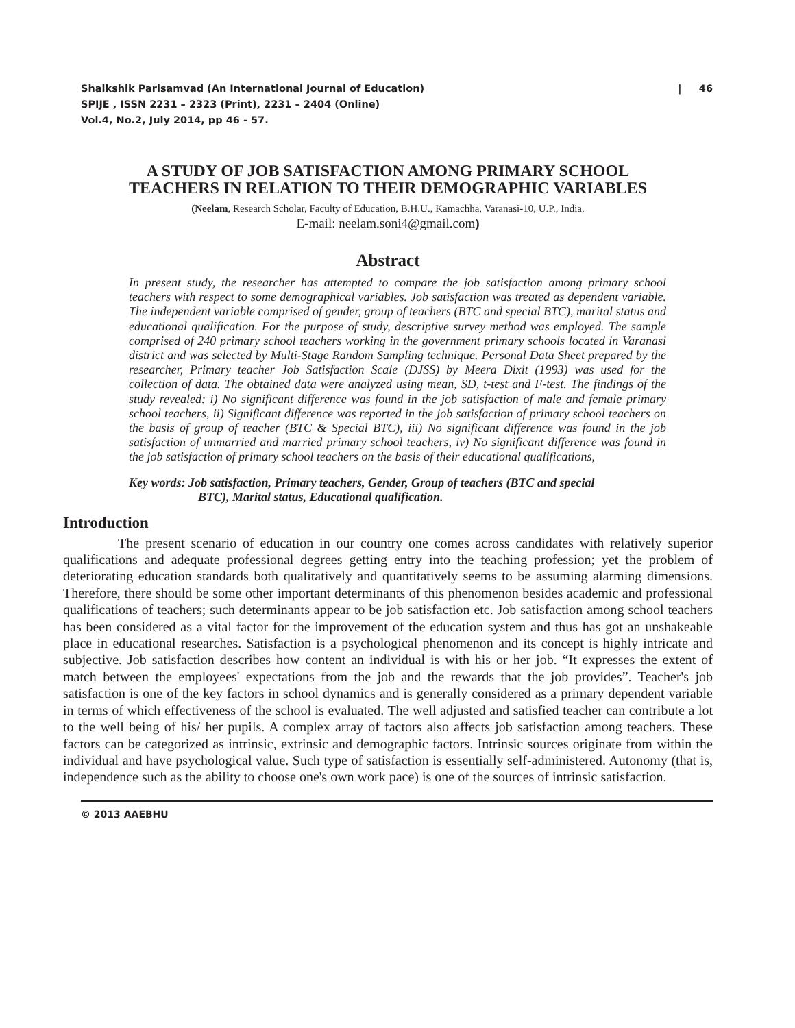Shaikshik Parisamvad (An International Journal of Education)
SPIJE , ISSN 2231 – 2323 (Print), 2231 – 2404 (Online)
Vol.4, No.2, July 2014, pp 46 - 57.
| 46
A STUDY OF JOB SATISFACTION AMONG PRIMARY SCHOOL
TEACHERS IN RELATION TO THEIR DEMOGRAPHIC VARIABLES
(Neelam, Research Scholar, Faculty of Education, B.H.U., Kamachha, Varanasi-10, U.P., India.
E-mail: neelam.soni4@gmail.com)
Abstract
In present study, the researcher has attempted to compare the job satisfaction among primary school teachers with respect to some demographical variables. Job satisfaction was treated as dependent variable. The independent variable comprised of gender, group of teachers (BTC and special BTC), marital status and educational qualification. For the purpose of study, descriptive survey method was employed. The sample comprised of 240 primary school teachers working in the government primary schools located in Varanasi district and was selected by Multi-Stage Random Sampling technique. Personal Data Sheet prepared by the researcher, Primary teacher Job Satisfaction Scale (DJSS) by Meera Dixit (1993) was used for the collection of data. The obtained data were analyzed using mean, SD, t-test and F-test. The findings of the study revealed: i) No significant difference was found in the job satisfaction of male and female primary school teachers, ii) Significant difference was reported in the job satisfaction of primary school teachers on the basis of group of teacher (BTC & Special BTC), iii) No significant difference was found in the job satisfaction of unmarried and married primary school teachers, iv) No significant difference was found in the job satisfaction of primary school teachers on the basis of their educational qualifications,
Key words: Job satisfaction, Primary teachers, Gender, Group of teachers (BTC and special
BTC), Marital status, Educational qualification.
Introduction
The present scenario of education in our country one comes across candidates with relatively superior qualifications and adequate professional degrees getting entry into the teaching profession; yet the problem of deteriorating education standards both qualitatively and quantitatively seems to be assuming alarming dimensions. Therefore, there should be some other important determinants of this phenomenon besides academic and professional qualifications of teachers; such determinants appear to be job satisfaction etc. Job satisfaction among school teachers has been considered as a vital factor for the improvement of the education system and thus has got an unshakeable place in educational researches. Satisfaction is a psychological phenomenon and its concept is highly intricate and subjective. Job satisfaction describes how content an individual is with his or her job. “It expresses the extent of match between the employees' expectations from the job and the rewards that the job provides”. Teacher's job satisfaction is one of the key factors in school dynamics and is generally considered as a primary dependent variable in terms of which effectiveness of the school is evaluated. The well adjusted and satisfied teacher can contribute a lot to the well being of his/ her pupils. A complex array of factors also affects job satisfaction among teachers. These factors can be categorized as intrinsic, extrinsic and demographic factors. Intrinsic sources originate from within the individual and have psychological value. Such type of satisfaction is essentially self-administered. Autonomy (that is, independence such as the ability to choose one's own work pace) is one of the sources of intrinsic satisfaction.
© 2013 AAEBHU